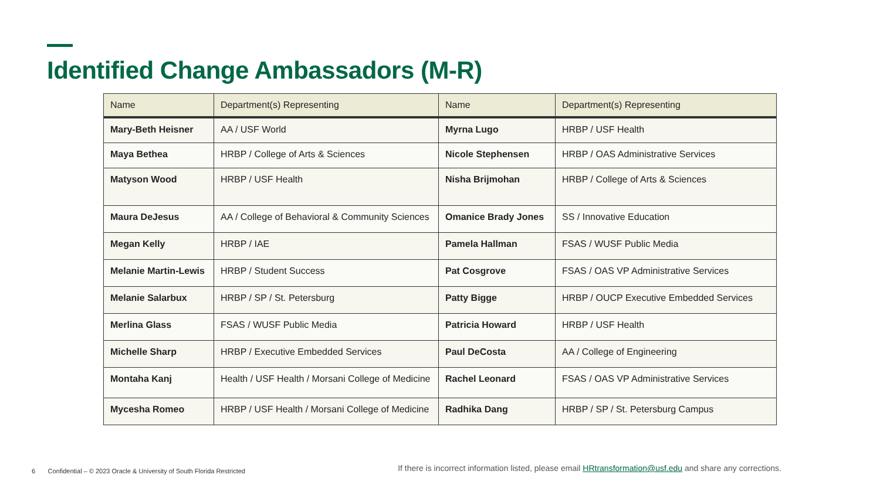Identified Change Ambassadors (M-R)
| Name | Department(s) Representing | Name | Department(s) Representing |
| --- | --- | --- | --- |
| Mary-Beth Heisner | AA / USF World | Myrna Lugo | HRBP / USF Health |
| Maya Bethea | HRBP / College of Arts & Sciences | Nicole Stephensen | HRBP / OAS Administrative Services |
| Matyson Wood | HRBP / USF Health | Nisha Brijmohan | HRBP / College of Arts & Sciences |
| Maura DeJesus | AA / College of Behavioral & Community Sciences | Omanice Brady Jones | SS / Innovative Education |
| Megan Kelly | HRBP / IAE | Pamela Hallman | FSAS / WUSF Public Media |
| Melanie Martin-Lewis | HRBP / Student Success | Pat Cosgrove | FSAS / OAS VP Administrative Services |
| Melanie Salarbux | HRBP / SP / St. Petersburg | Patty Bigge | HRBP / OUCP Executive Embedded Services |
| Merlina Glass | FSAS / WUSF Public Media | Patricia Howard | HRBP / USF Health |
| Michelle Sharp | HRBP / Executive Embedded Services | Paul DeCosta | AA / College of Engineering |
| Montaha Kanj | Health / USF Health / Morsani College of Medicine | Rachel Leonard | FSAS / OAS VP Administrative Services |
| Mycesha Romeo | HRBP / USF Health / Morsani College of Medicine | Radhika Dang | HRBP / SP / St. Petersburg Campus |
6 Confidential – © 2023 Oracle & University of South Florida Restricted
If there is incorrect information listed, please email HRtransformation@usf.edu and share any corrections.